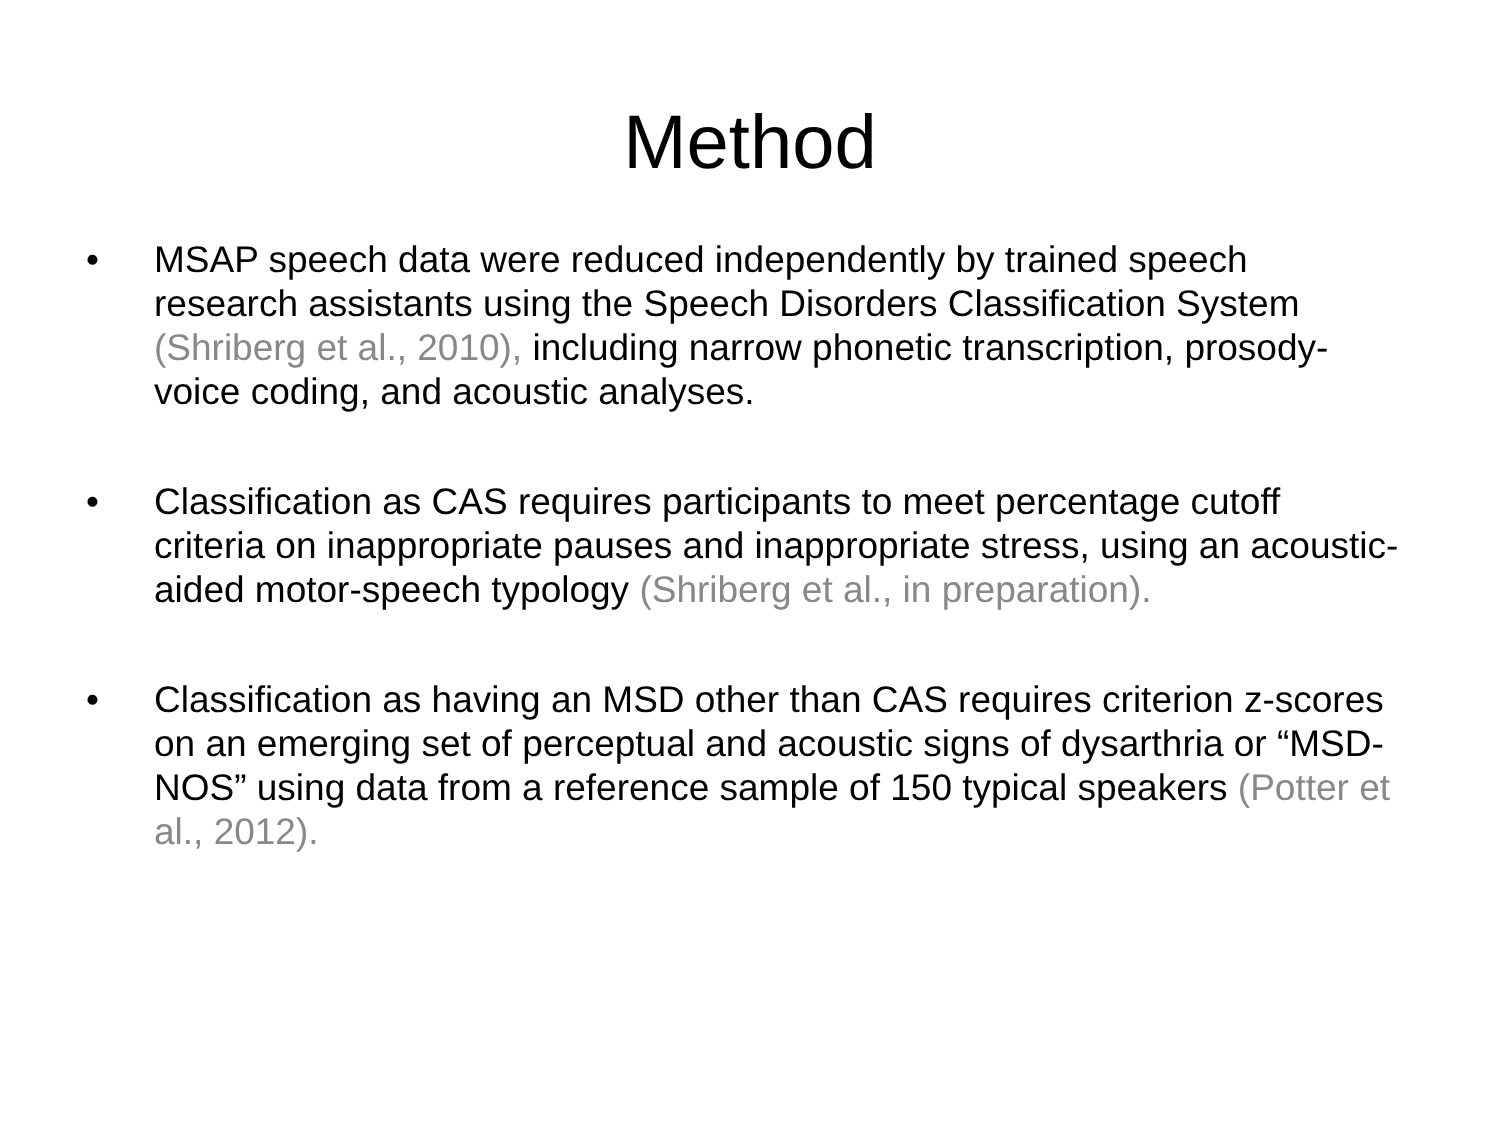Method
• MSAP speech data were reduced independently by trained speech research assistants using the Speech Disorders Classification System (Shriberg et al., 2010), including narrow phonetic transcription, prosody-voice coding, and acoustic analyses.
• Classification as CAS requires participants to meet percentage cutoff criteria on inappropriate pauses and inappropriate stress, using an acoustic-aided motor-speech typology (Shriberg et al., in preparation).
• Classification as having an MSD other than CAS requires criterion z-scores on an emerging set of perceptual and acoustic signs of dysarthria or “MSD-NOS” using data from a reference sample of 150 typical speakers (Potter et al., 2012).